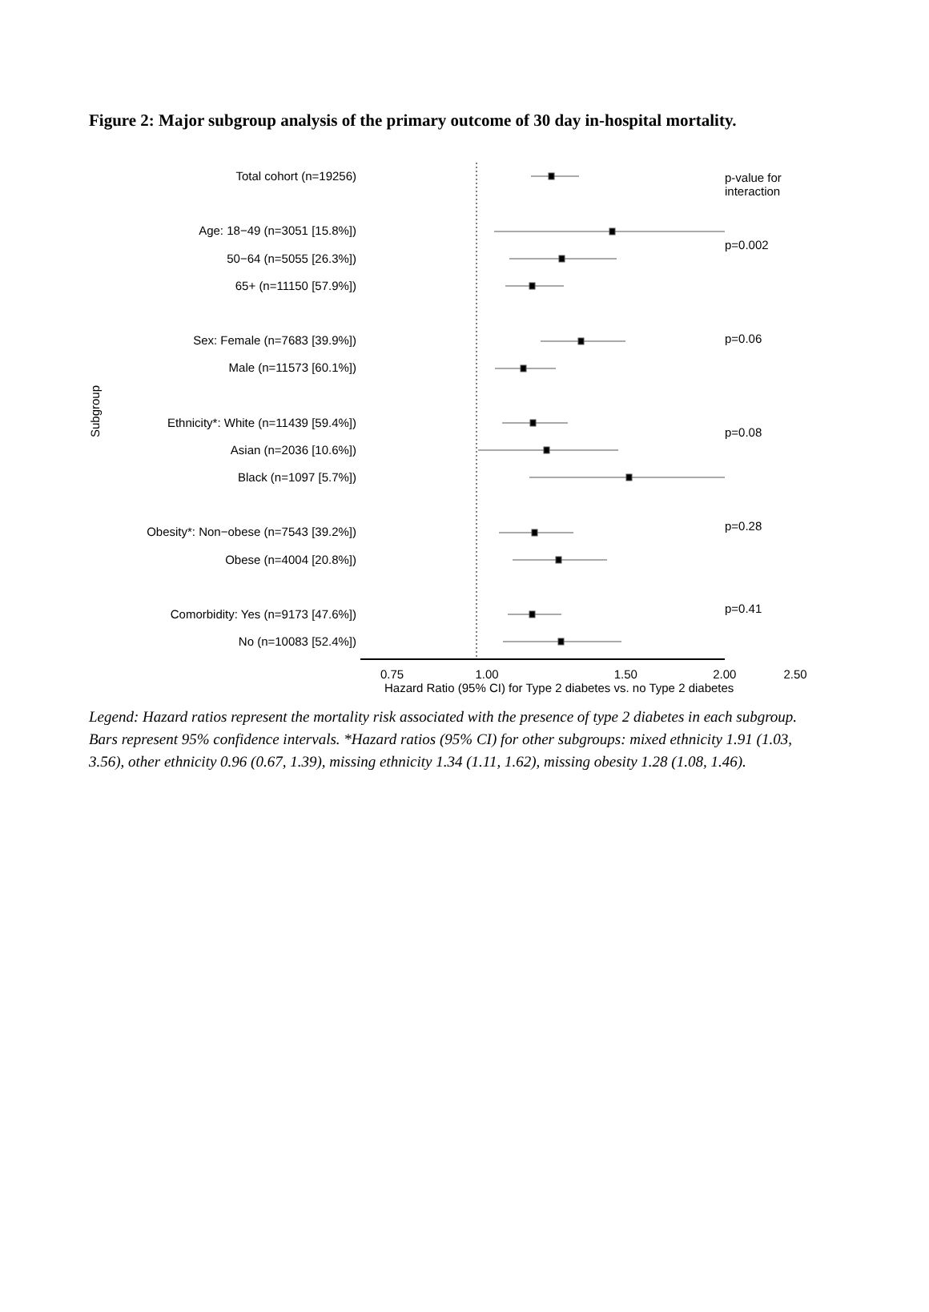Figure 2: Major subgroup analysis of the primary outcome of 30 day in-hospital mortality.
Subgroup
Total cohort (n=19256)
Age: 18−49 (n=3051 [15.8%])
50−64 (n=5055 [26.3%])
65+ (n=11150 [57.9%])
Sex: Female (n=7683 [39.9%])
Male (n=11573 [60.1%])
Ethnicity*: White (n=11439 [59.4%])
Asian (n=2036 [10.6%])
Black (n=1097 [5.7%])
Obesity*: Non−obese (n=7543 [39.2%])
Obese (n=4004 [20.8%])
Comorbidity: Yes (n=9173 [47.6%])
No (n=10083 [52.4%])
p-value for interaction
p=0.002
p=0.06
p=0.08
p=0.28
p=0.41
0.75 1.00 1.50 2.00 2.50
Hazard Ratio (95% CI) for Type 2 diabetes vs. no Type 2 diabetes
Legend: Hazard ratios represent the mortality risk associated with the presence of type 2 diabetes in each subgroup. Bars represent 95% confidence intervals. *Hazard ratios (95% CI) for other subgroups: mixed ethnicity 1.91 (1.03, 3.56), other ethnicity 0.96 (0.67, 1.39), missing ethnicity 1.34 (1.11, 1.62), missing obesity 1.28 (1.08, 1.46).